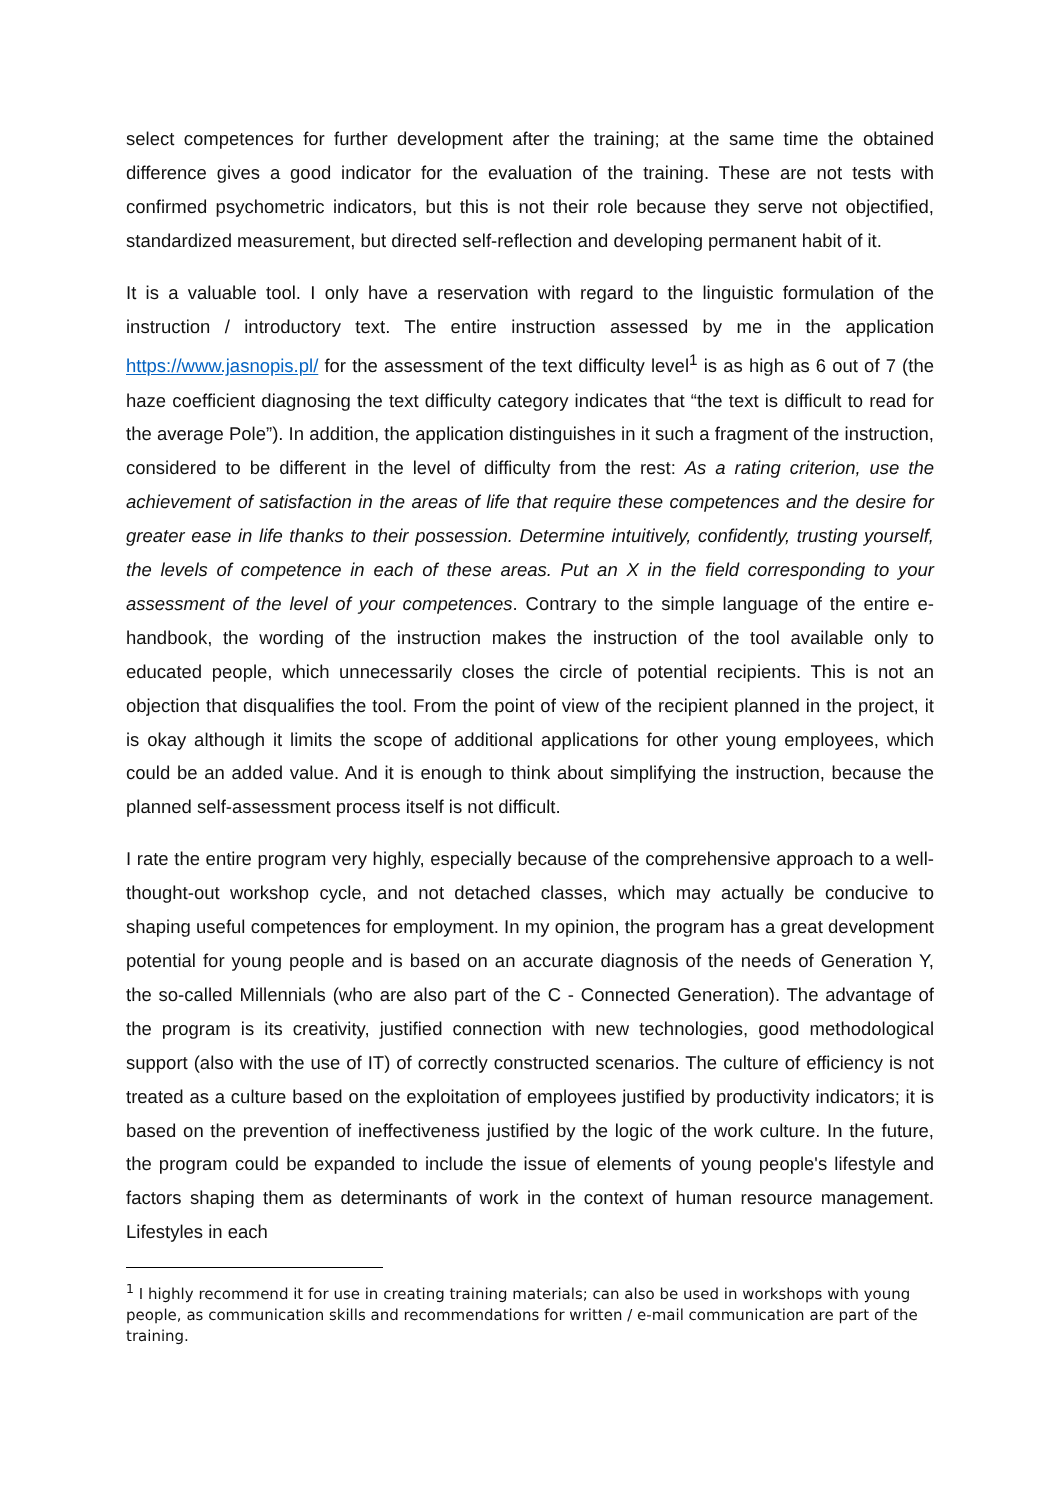select competences for further development after the training; at the same time the obtained difference gives a good indicator for the evaluation of the training. These are not tests with confirmed psychometric indicators, but this is not their role because they serve not objectified, standardized measurement, but directed self-reflection and developing permanent habit of it.
It is a valuable tool. I only have a reservation with regard to the linguistic formulation of the instruction / introductory text. The entire instruction assessed by me in the application https://www.jasnopis.pl/ for the assessment of the text difficulty level<sup>1</sup> is as high as 6 out of 7 (the haze coefficient diagnosing the text difficulty category indicates that “the text is difficult to read for the average Pole”). In addition, the application distinguishes in it such a fragment of the instruction, considered to be different in the level of difficulty from the rest: As a rating criterion, use the achievement of satisfaction in the areas of life that require these competences and the desire for greater ease in life thanks to their possession. Determine intuitively, confidently, trusting yourself, the levels of competence in each of these areas. Put an X in the field corresponding to your assessment of the level of your competences. Contrary to the simple language of the entire e-handbook, the wording of the instruction makes the instruction of the tool available only to educated people, which unnecessarily closes the circle of potential recipients. This is not an objection that disqualifies the tool. From the point of view of the recipient planned in the project, it is okay although it limits the scope of additional applications for other young employees, which could be an added value. And it is enough to think about simplifying the instruction, because the planned self-assessment process itself is not difficult.
I rate the entire program very highly, especially because of the comprehensive approach to a well-thought-out workshop cycle, and not detached classes, which may actually be conducive to shaping useful competences for employment. In my opinion, the program has a great development potential for young people and is based on an accurate diagnosis of the needs of Generation Y, the so-called Millennials (who are also part of the C - Connected Generation). The advantage of the program is its creativity, justified connection with new technologies, good methodological support (also with the use of IT) of correctly constructed scenarios. The culture of efficiency is not treated as a culture based on the exploitation of employees justified by productivity indicators; it is based on the prevention of ineffectiveness justified by the logic of the work culture. In the future, the program could be expanded to include the issue of elements of young people's lifestyle and factors shaping them as determinants of work in the context of human resource management. Lifestyles in each
<sup>1</sup> I highly recommend it for use in creating training materials; can also be used in workshops with young people, as communication skills and recommendations for written / e-mail communication are part of the training.